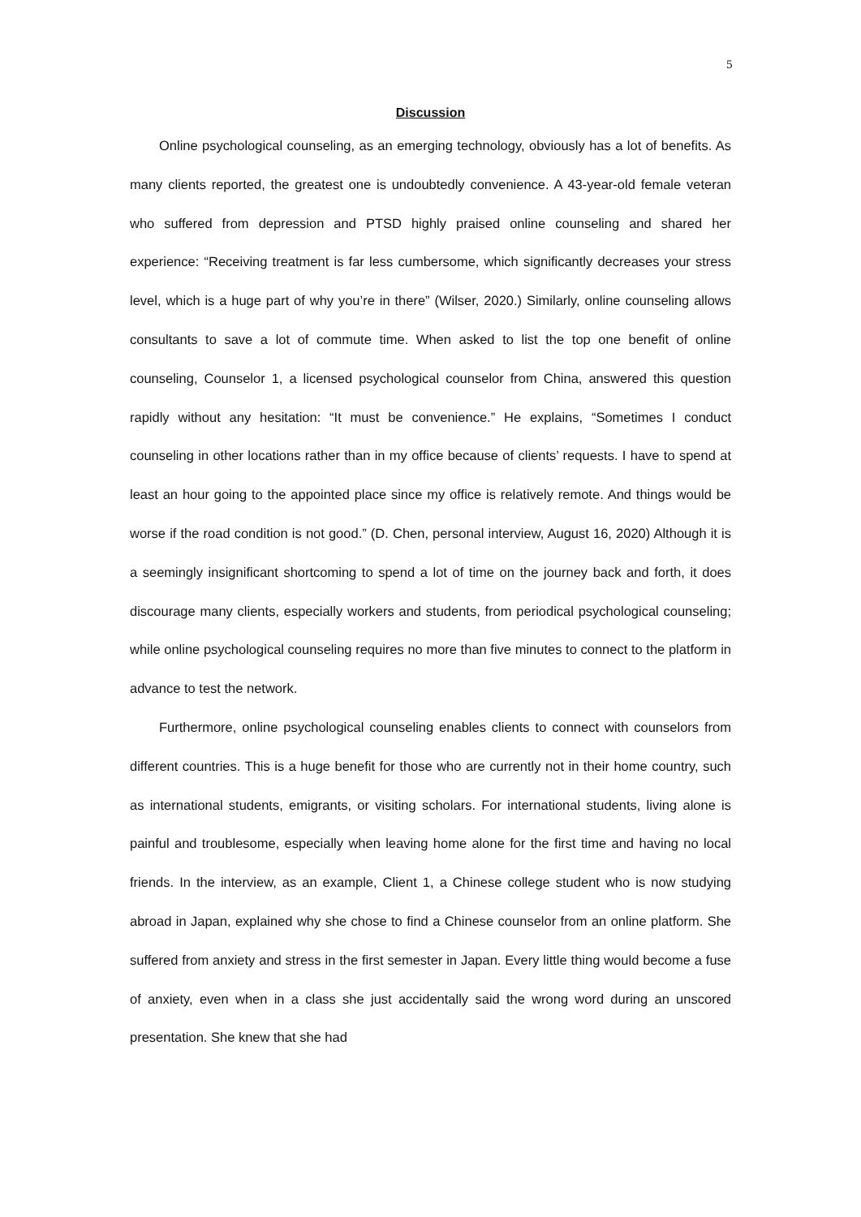5
Discussion
Online psychological counseling, as an emerging technology, obviously has a lot of benefits. As many clients reported, the greatest one is undoubtedly convenience. A 43-year-old female veteran who suffered from depression and PTSD highly praised online counseling and shared her experience: “Receiving treatment is far less cumbersome, which significantly decreases your stress level, which is a huge part of why you’re in there” (Wilser, 2020.) Similarly, online counseling allows consultants to save a lot of commute time. When asked to list the top one benefit of online counseling, Counselor 1, a licensed psychological counselor from China, answered this question rapidly without any hesitation: “It must be convenience.” He explains, “Sometimes I conduct counseling in other locations rather than in my office because of clients’ requests. I have to spend at least an hour going to the appointed place since my office is relatively remote. And things would be worse if the road condition is not good.” (D. Chen, personal interview, August 16, 2020) Although it is a seemingly insignificant shortcoming to spend a lot of time on the journey back and forth, it does discourage many clients, especially workers and students, from periodical psychological counseling; while online psychological counseling requires no more than five minutes to connect to the platform in advance to test the network.
Furthermore, online psychological counseling enables clients to connect with counselors from different countries. This is a huge benefit for those who are currently not in their home country, such as international students, emigrants, or visiting scholars. For international students, living alone is painful and troublesome, especially when leaving home alone for the first time and having no local friends. In the interview, as an example, Client 1, a Chinese college student who is now studying abroad in Japan, explained why she chose to find a Chinese counselor from an online platform. She suffered from anxiety and stress in the first semester in Japan. Every little thing would become a fuse of anxiety, even when in a class she just accidentally said the wrong word during an unscored presentation. She knew that she had